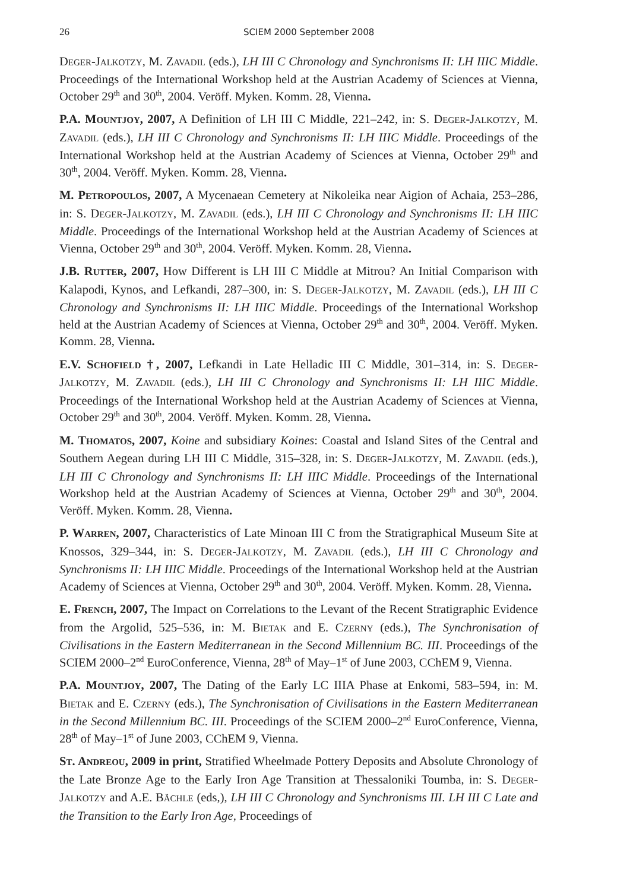26 SCIEM 2000 September 2008
DEGER-JALKOTZY, M. ZAVADIL (eds.), LH III C Chronology and Synchronisms II: LH IIIC Middle. Proceedings of the International Workshop held at the Austrian Academy of Sciences at Vienna, October 29<sup>th</sup> and 30<sup>th</sup>, 2004. Veröff. Myken. Komm. 28, Vienna.
P.A. MOUNTJOY, 2007, A Definition of LH III C Middle, 221–242, in: S. DEGER-JALKOTZY, M. ZAVADIL (eds.), LH III C Chronology and Synchronisms II: LH IIIC Middle. Proceedings of the International Workshop held at the Austrian Academy of Sciences at Vienna, October 29<sup>th</sup> and 30<sup>th</sup>, 2004. Veröff. Myken. Komm. 28, Vienna.
M. PETROPOULOS, 2007, A Mycenaean Cemetery at Nikoleika near Aigion of Achaia, 253–286, in: S. DEGER-JALKOTZY, M. ZAVADIL (eds.), LH III C Chronology and Synchronisms II: LH IIIC Middle. Proceedings of the International Workshop held at the Austrian Academy of Sciences at Vienna, October 29<sup>th</sup> and 30<sup>th</sup>, 2004. Veröff. Myken. Komm. 28, Vienna.
J.B. RUTTER, 2007, How Different is LH III C Middle at Mitrou? An Initial Comparison with Kalapodi, Kynos, and Lefkandi, 287–300, in: S. DEGER-JALKOTZY, M. ZAVADIL (eds.), LH III C Chronology and Synchronisms II: LH IIIC Middle. Proceedings of the International Workshop held at the Austrian Academy of Sciences at Vienna, October 29<sup>th</sup> and 30<sup>th</sup>, 2004. Veröff. Myken. Komm. 28, Vienna.
E.V. SCHOFIELD †, 2007, Lefkandi in Late Helladic III C Middle, 301–314, in: S. DEGER-JALKOTZY, M. ZAVADIL (eds.), LH III C Chronology and Synchronisms II: LH IIIC Middle. Proceedings of the International Workshop held at the Austrian Academy of Sciences at Vienna, October 29<sup>th</sup> and 30<sup>th</sup>, 2004. Veröff. Myken. Komm. 28, Vienna.
M. THOMATOS, 2007, Koine and subsidiary Koines: Coastal and Island Sites of the Central and Southern Aegean during LH III C Middle, 315–328, in: S. DEGER-JALKOTZY, M. ZAVADIL (eds.), LH III C Chronology and Synchronisms II: LH IIIC Middle. Proceedings of the International Workshop held at the Austrian Academy of Sciences at Vienna, October 29<sup>th</sup> and 30<sup>th</sup>, 2004. Veröff. Myken. Komm. 28, Vienna.
P. WARREN, 2007, Characteristics of Late Minoan III C from the Stratigraphical Museum Site at Knossos, 329–344, in: S. DEGER-JALKOTZY, M. ZAVADIL (eds.), LH III C Chronology and Synchronisms II: LH IIIC Middle. Proceedings of the International Workshop held at the Austrian Academy of Sciences at Vienna, October 29<sup>th</sup> and 30<sup>th</sup>, 2004. Veröff. Myken. Komm. 28, Vienna.
E. FRENCH, 2007, The Impact on Correlations to the Levant of the Recent Stratigraphic Evidence from the Argolid, 525–536, in: M. BIETAK and E. CZERNY (eds.), The Synchronisation of Civilisations in the Eastern Mediterranean in the Second Millennium BC. III. Proceedings of the SCIEM 2000–2<sup>nd</sup> EuroConference, Vienna, 28<sup>th</sup> of May–1<sup>st</sup> of June 2003, CChEM 9, Vienna.
P.A. MOUNTJOY, 2007, The Dating of the Early LC IIIA Phase at Enkomi, 583–594, in: M. BIETAK and E. CZERNY (eds.), The Synchronisation of Civilisations in the Eastern Mediterranean in the Second Millennium BC. III. Proceedings of the SCIEM 2000–2<sup>nd</sup> EuroConference, Vienna, 28<sup>th</sup> of May–1<sup>st</sup> of June 2003, CChEM 9, Vienna.
ST. ANDREOU, 2009 in print, Stratified Wheelmade Pottery Deposits and Absolute Chronology of the Late Bronze Age to the Early Iron Age Transition at Thessaloniki Toumba, in: S. DEGER-JALKOTZY and A.E. BÄCHLE (eds,), LH III C Chronology and Synchronisms III. LH III C Late and the Transition to the Early Iron Age, Proceedings of